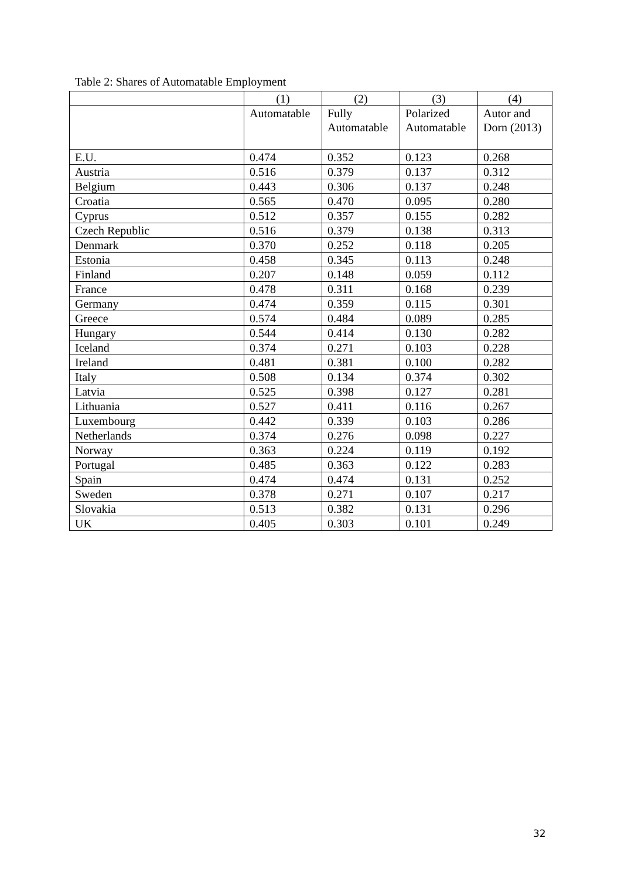Table 2: Shares of Automatable Employment
| | (1) | (2) | (3) | (4) |
| --- | --- | --- | --- | --- |
| | Automatable | Fully Automatable | Polarized Automatable | Autor and Dorn (2013) |
| E.U. | 0.474 | 0.352 | 0.123 | 0.268 |
| Austria | 0.516 | 0.379 | 0.137 | 0.312 |
| Belgium | 0.443 | 0.306 | 0.137 | 0.248 |
| Croatia | 0.565 | 0.470 | 0.095 | 0.280 |
| Cyprus | 0.512 | 0.357 | 0.155 | 0.282 |
| Czech Republic | 0.516 | 0.379 | 0.138 | 0.313 |
| Denmark | 0.370 | 0.252 | 0.118 | 0.205 |
| Estonia | 0.458 | 0.345 | 0.113 | 0.248 |
| Finland | 0.207 | 0.148 | 0.059 | 0.112 |
| France | 0.478 | 0.311 | 0.168 | 0.239 |
| Germany | 0.474 | 0.359 | 0.115 | 0.301 |
| Greece | 0.574 | 0.484 | 0.089 | 0.285 |
| Hungary | 0.544 | 0.414 | 0.130 | 0.282 |
| Iceland | 0.374 | 0.271 | 0.103 | 0.228 |
| Ireland | 0.481 | 0.381 | 0.100 | 0.282 |
| Italy | 0.508 | 0.134 | 0.374 | 0.302 |
| Latvia | 0.525 | 0.398 | 0.127 | 0.281 |
| Lithuania | 0.527 | 0.411 | 0.116 | 0.267 |
| Luxembourg | 0.442 | 0.339 | 0.103 | 0.286 |
| Netherlands | 0.374 | 0.276 | 0.098 | 0.227 |
| Norway | 0.363 | 0.224 | 0.119 | 0.192 |
| Portugal | 0.485 | 0.363 | 0.122 | 0.283 |
| Spain | 0.474 | 0.474 | 0.131 | 0.252 |
| Sweden | 0.378 | 0.271 | 0.107 | 0.217 |
| Slovakia | 0.513 | 0.382 | 0.131 | 0.296 |
| UK | 0.405 | 0.303 | 0.101 | 0.249 |
32